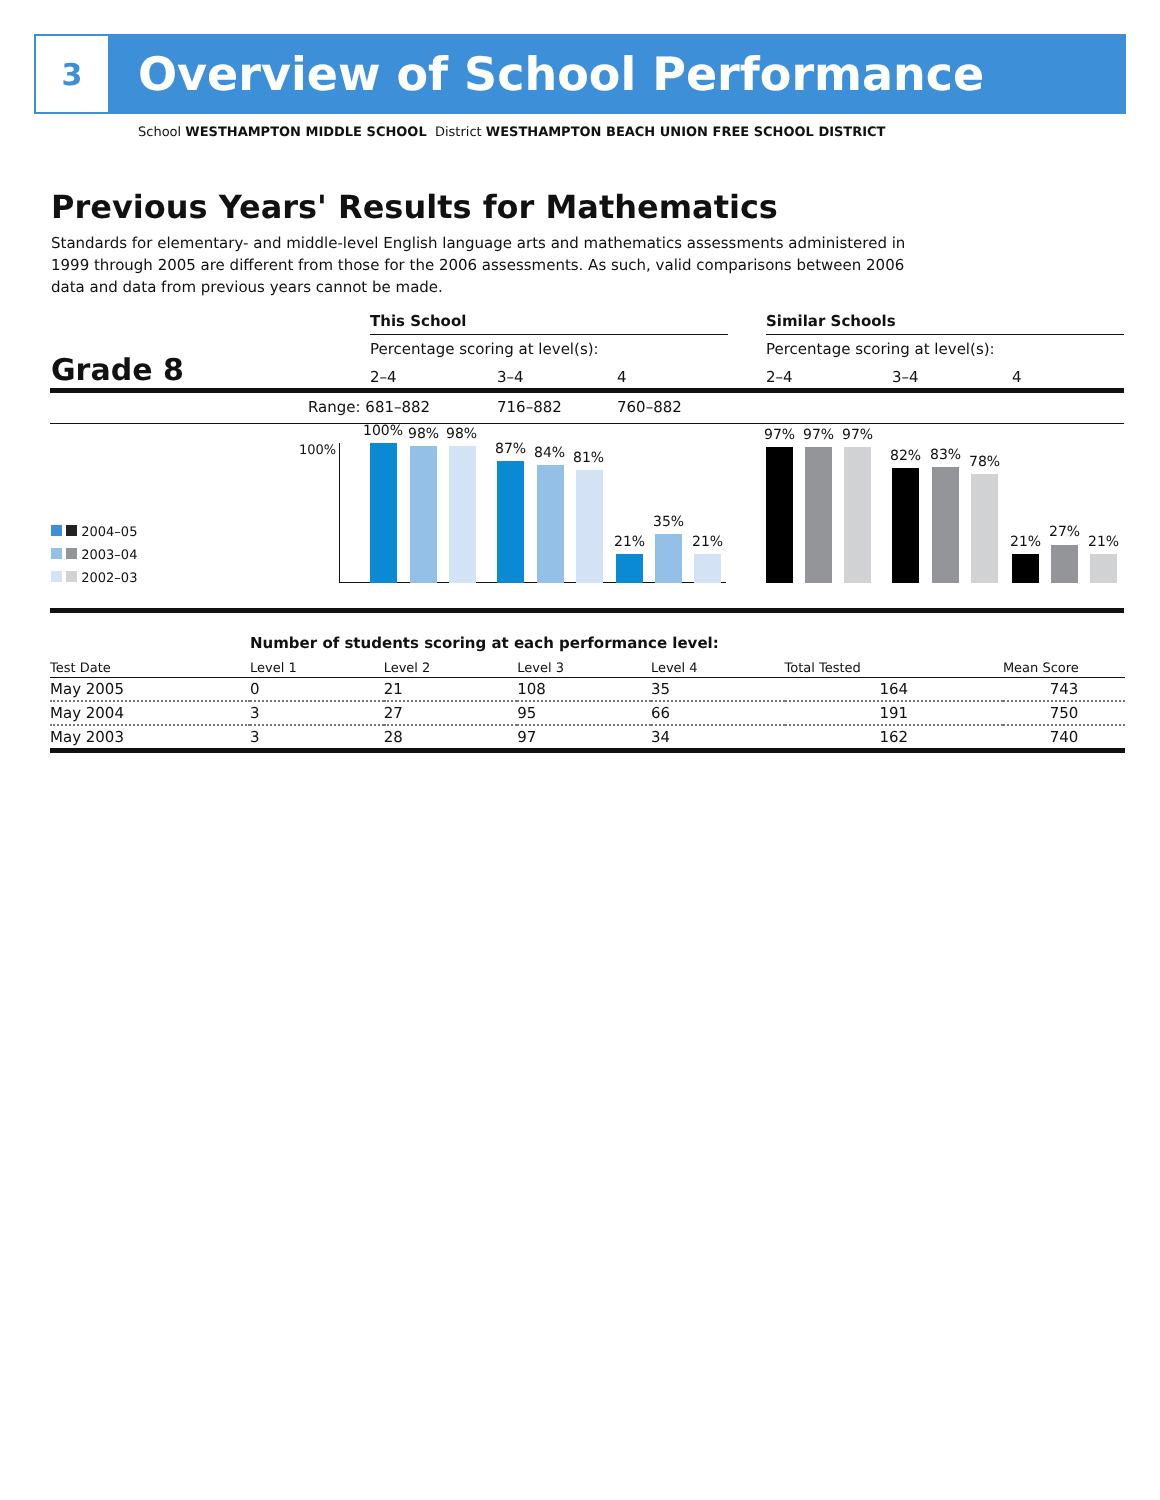3
Overview of School Performance
School WESTHAMPTON MIDDLE SCHOOL District WESTHAMPTON BEACH UNION FREE SCHOOL DISTRICT
Previous Years' Results for Mathematics
Standards for elementary- and middle-level English language arts and mathematics assessments administered in 1999 through 2005 are different from those for the 2006 assessments. As such, valid comparisons between 2006 data and data from previous years cannot be made.
This School Similar Schools
Percentage scoring at level(s): Percentage scoring at level(s):
Grade 8 2–4 3–4 4 2–4 3–4 4
Range: 681–882 716–882 760–882
100%
100% 98% 98%
87% 84% 81%
21%
35%
21%
97% 97% 97%
82% 83% 78%
21%
27%
21%
2004–05
2003–04
2002–03
| | Number of students scoring at each performance level: | | | | | |
| --- | --- | --- | --- | --- | --- | --- |
| Test Date | Level 1 | Level 2 | Level 3 | Level 4 | Total Tested | Mean Score |
| May 2005 | 0 | 21 | 108 | 35 | 164 | 743 |
| May 2004 | 3 | 27 | 95 | 66 | 191 | 750 |
| May 2003 | 3 | 28 | 97 | 34 | 162 | 740 |